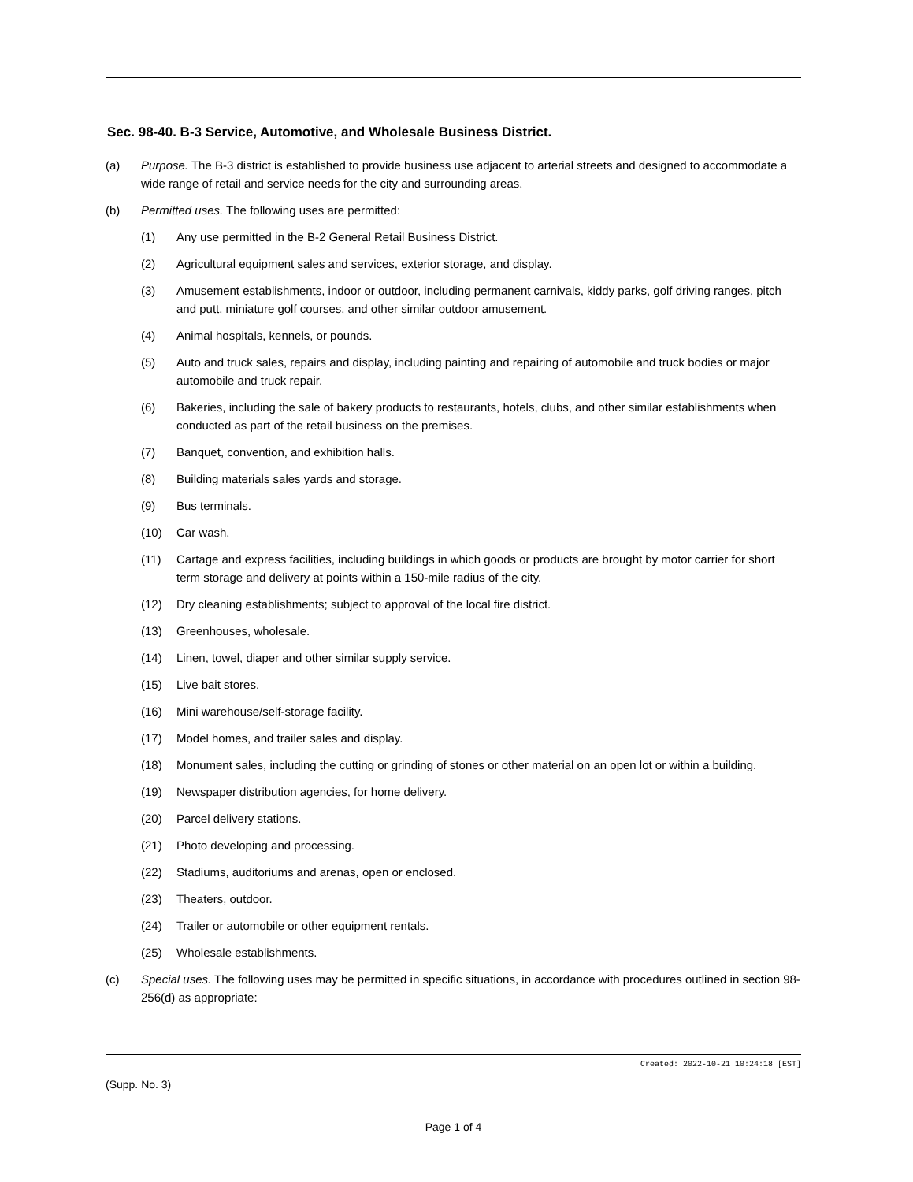Sec. 98-40. B-3 Service, Automotive, and Wholesale Business District.
(a) Purpose. The B-3 district is established to provide business use adjacent to arterial streets and designed to accommodate a wide range of retail and service needs for the city and surrounding areas.
(b) Permitted uses. The following uses are permitted:
(1) Any use permitted in the B-2 General Retail Business District.
(2) Agricultural equipment sales and services, exterior storage, and display.
(3) Amusement establishments, indoor or outdoor, including permanent carnivals, kiddy parks, golf driving ranges, pitch and putt, miniature golf courses, and other similar outdoor amusement.
(4) Animal hospitals, kennels, or pounds.
(5) Auto and truck sales, repairs and display, including painting and repairing of automobile and truck bodies or major automobile and truck repair.
(6) Bakeries, including the sale of bakery products to restaurants, hotels, clubs, and other similar establishments when conducted as part of the retail business on the premises.
(7) Banquet, convention, and exhibition halls.
(8) Building materials sales yards and storage.
(9) Bus terminals.
(10) Car wash.
(11) Cartage and express facilities, including buildings in which goods or products are brought by motor carrier for short term storage and delivery at points within a 150-mile radius of the city.
(12) Dry cleaning establishments; subject to approval of the local fire district.
(13) Greenhouses, wholesale.
(14) Linen, towel, diaper and other similar supply service.
(15) Live bait stores.
(16) Mini warehouse/self-storage facility.
(17) Model homes, and trailer sales and display.
(18) Monument sales, including the cutting or grinding of stones or other material on an open lot or within a building.
(19) Newspaper distribution agencies, for home delivery.
(20) Parcel delivery stations.
(21) Photo developing and processing.
(22) Stadiums, auditoriums and arenas, open or enclosed.
(23) Theaters, outdoor.
(24) Trailer or automobile or other equipment rentals.
(25) Wholesale establishments.
(c) Special uses. The following uses may be permitted in specific situations, in accordance with procedures outlined in section 98-256(d) as appropriate:
Created: 2022-10-21 10:24:18 [EST]
(Supp. No. 3)
Page 1 of 4